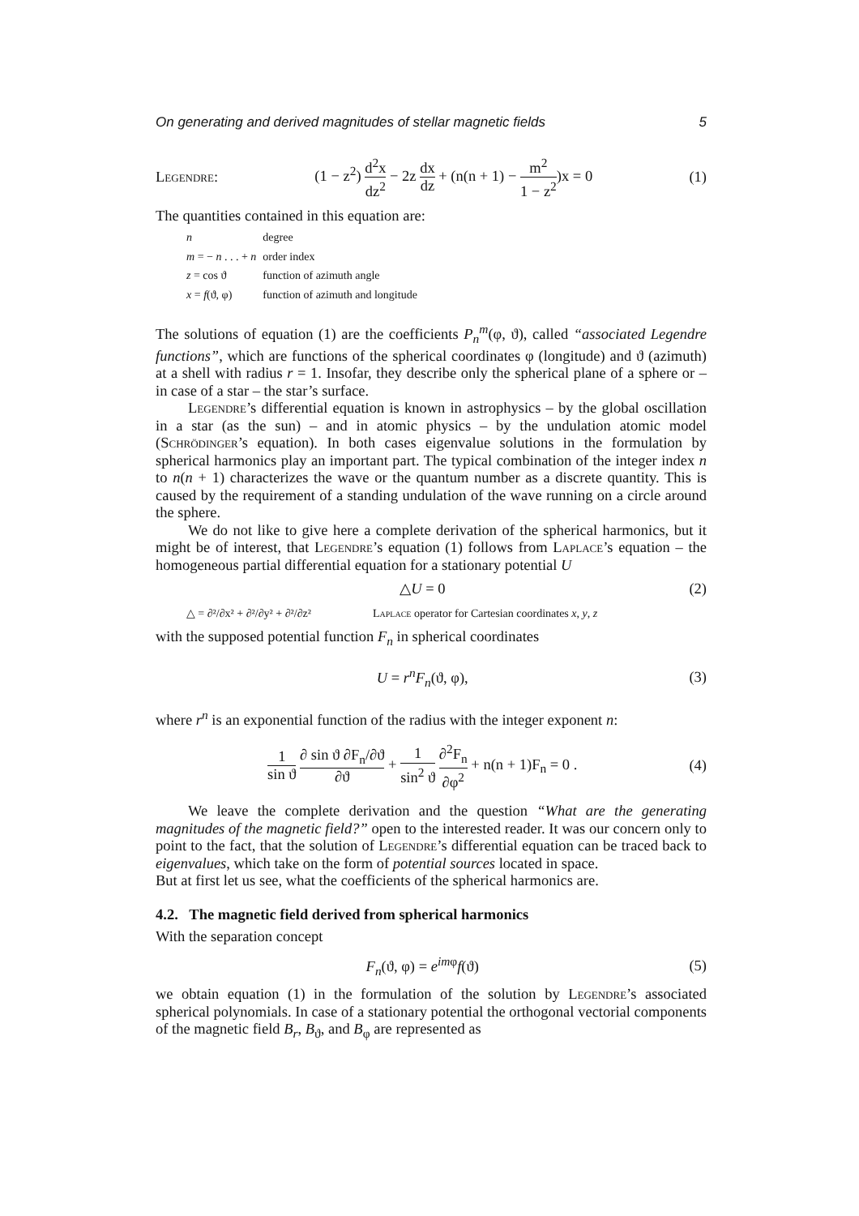On generating and derived magnitudes of stellar magnetic fields 5
Legendre: (1 − z<sup>2</sup>) d<sup>2</sup>x dz<sup>2</sup> − 2z dx dz + (n(n + 1) − m<sup>2</sup> 1 − z<sup>2</sup>)x = 0 (1)
The quantities contained in this equation are:
| n | degree |
| m = − n . . . + n | order index |
| z = cos ϑ | function of azimuth angle |
| x = f (ϑ, φ) | function of azimuth and longitude |
The solutions of equation (1) are the coefficients P<sub>n</sub><sup>m</sup>(φ, ϑ), called “associated Legendre functions”, which are functions of the spherical coordinates φ (longitude) and ϑ (azimuth) at a shell with radius r = 1. Insofar, they describe only the spherical plane of a sphere or – in case of a star – the star’s surface.
Legendre’s differential equation is known in astrophysics – by the global oscillation in a star (as the sun) – and in atomic physics – by the undulation atomic model (Schrödinger’s equation). In both cases eigenvalue solutions in the formulation by spherical harmonics play an important part. The typical combination of the integer index n to n(n + 1) characterizes the wave or the quantum number as a discrete quantity. This is caused by the requirement of a standing undulation of the wave running on a circle around the sphere.
We do not like to give here a complete derivation of the spherical harmonics, but it might be of interest, that Legendre’s equation (1) follows from Laplace’s equation – the homogeneous partial differential equation for a stationary potential U
△U = 0 (2)
△ = ∂²/∂x² + ∂²/∂y² + ∂²/∂z² Laplace operator for Cartesian coordinates x, y, z
with the supposed potential function F<sub>n</sub> in spherical coordinates
U = r<sup>n</sup>F<sub>n</sub>(ϑ, φ), (3)
where r<sup>n</sup> is an exponential function of the radius with the integer exponent n:
1 sin ϑ ∂ sin ϑ ∂F<sub>n</sub>/∂ϑ ∂ϑ + 1 sin<sup>2</sup> ϑ ∂<sup>2</sup>F<sub>n</sub> ∂φ<sup>2</sup> + n(n + 1)F<sub>n</sub> = 0 . (4)
We leave the complete derivation and the question “What are the generating magnitudes of the magnetic field?” open to the interested reader. It was our concern only to point to the fact, that the solution of Legendre’s differential equation can be traced back to eigenvalues, which take on the form of potential sources located in space.
But at first let us see, what the coefficients of the spherical harmonics are.
4.2. The magnetic field derived from spherical harmonics
With the separation concept
F<sub>n</sub>(ϑ, φ) = e<sup>imφ</sup>f(ϑ) (5)
we obtain equation (1) in the formulation of the solution by Legendre’s associated spherical polynomials. In case of a stationary potential the orthogonal vectorial components of the magnetic field B<sub>r</sub>, B<sub>ϑ</sub>, and B<sub>φ</sub> are represented as